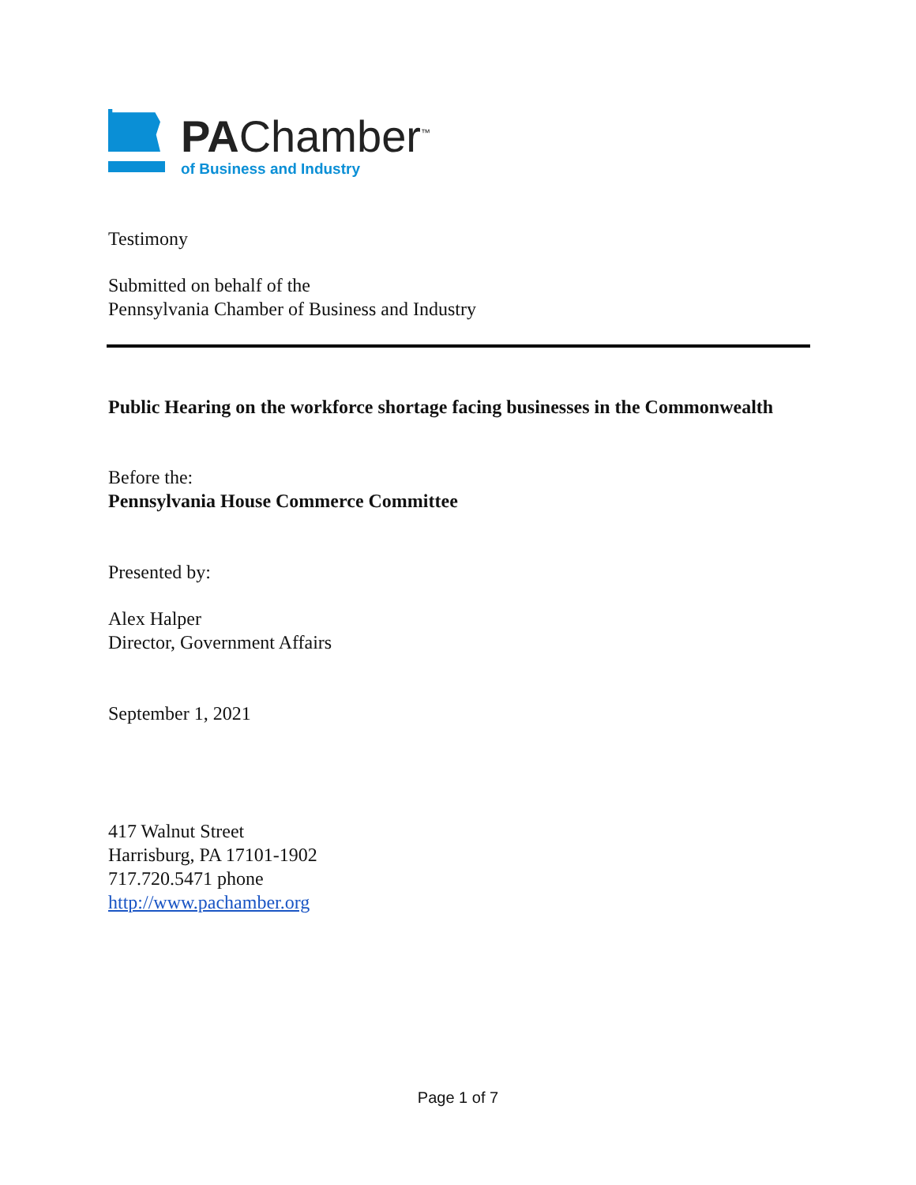PAChamber<sup>™</sup>
of Business and Industry
Testimony
Submitted on behalf of the
Pennsylvania Chamber of Business and Industry
Public Hearing on the workforce shortage facing businesses in the Commonwealth
Before the:
Pennsylvania House Commerce Committee
Presented by:
Alex Halper
Director, Government Affairs
September 1, 2021
417 Walnut Street
Harrisburg, PA 17101-1902
717.720.5471 phone
http://www.pachamber.org
Page 1 of 7